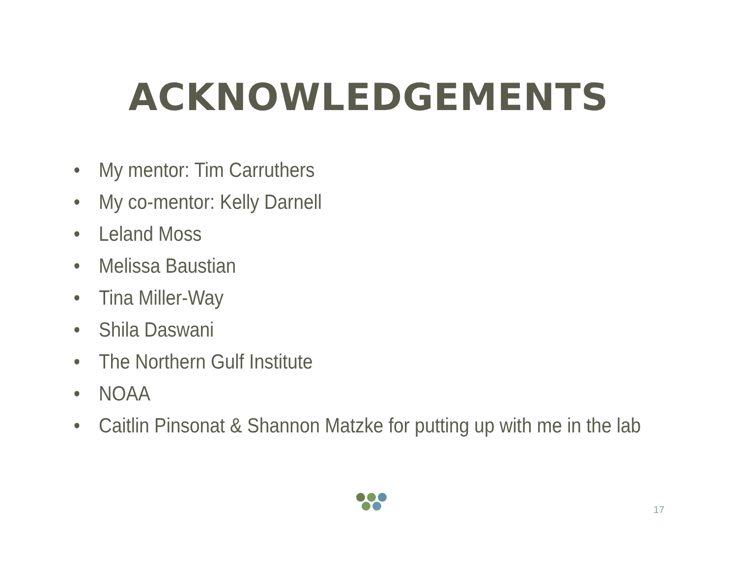ACKNOWLEDGEMENTS
• My mentor: Tim Carruthers
• My co-mentor: Kelly Darnell
• Leland Moss
• Melissa Baustian
• Tina Miller-Way
• Shila Daswani
• The Northern Gulf Institute
• NOAA
• Caitlin Pinsonat & Shannon Matzke for putting up with me in the lab
17